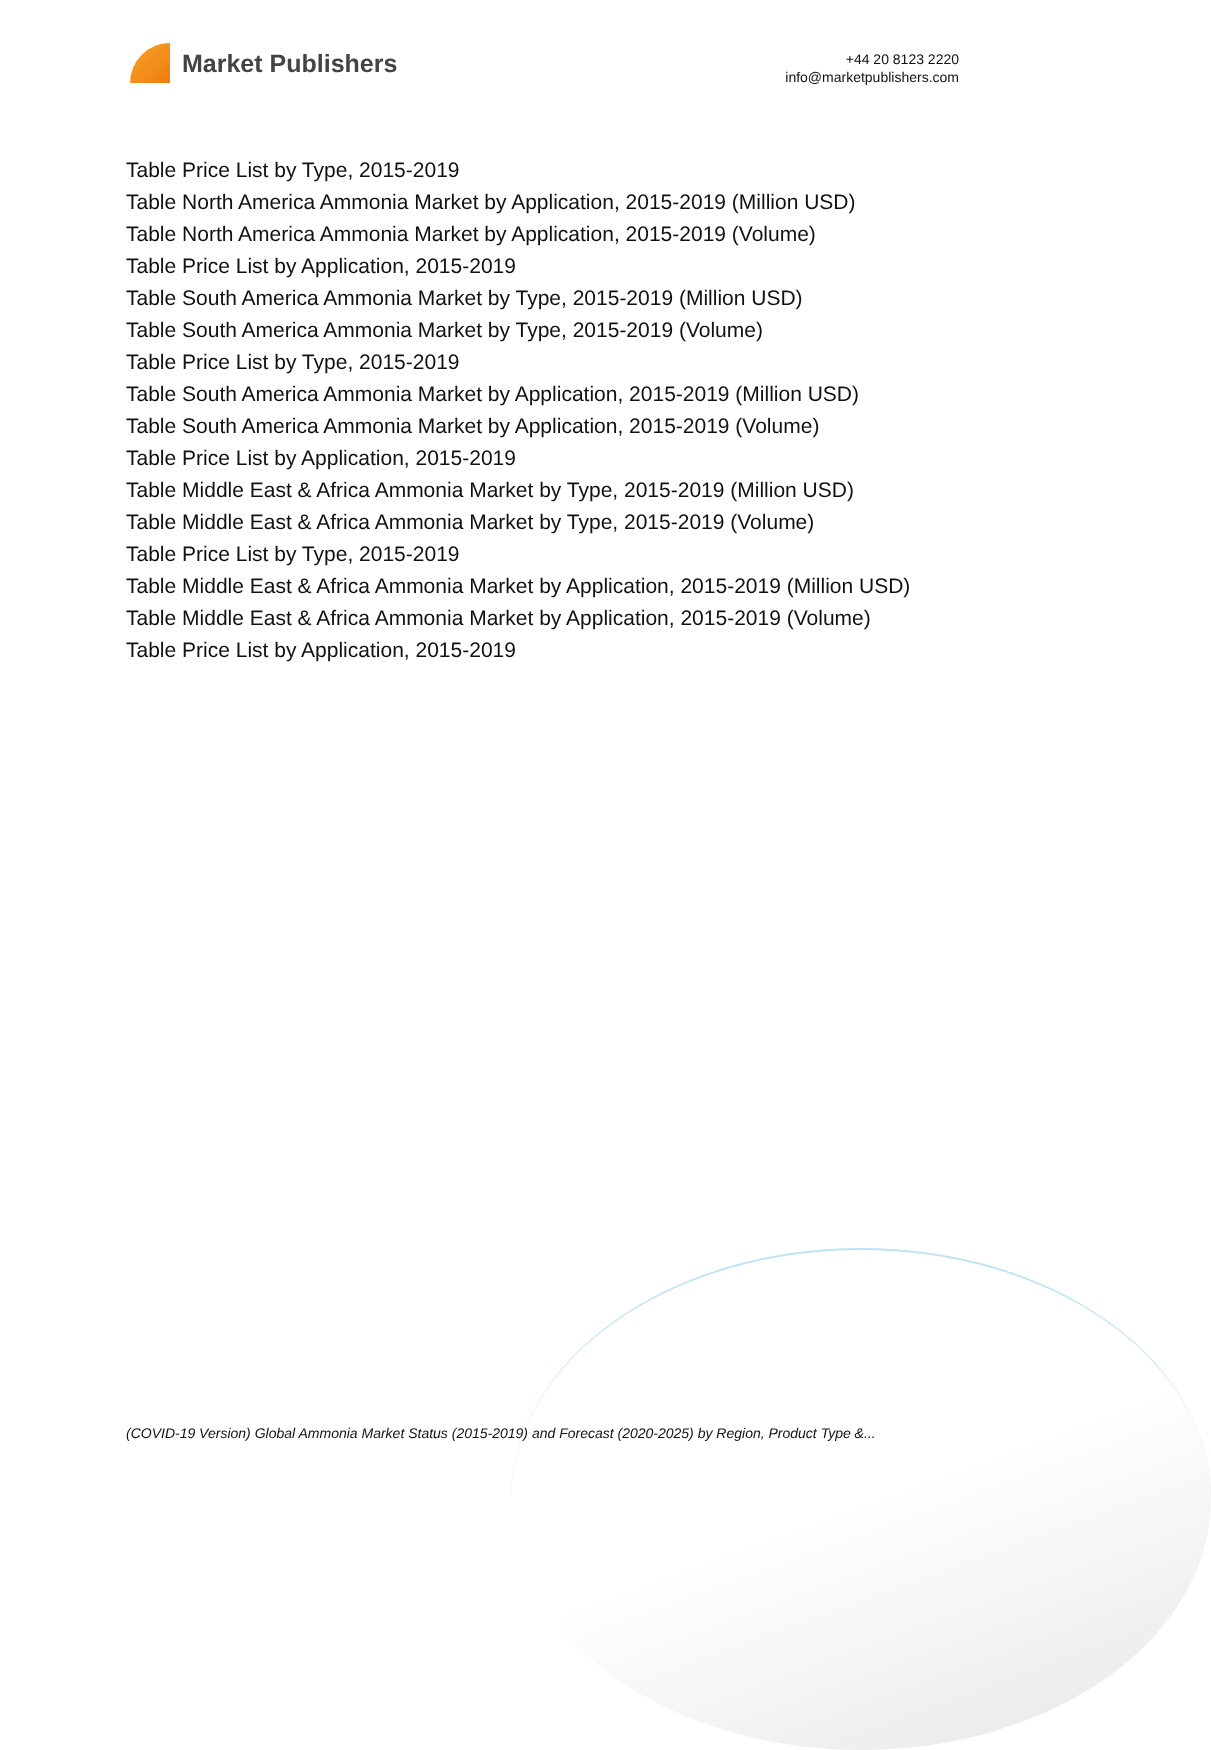Market Publishers
+44 20 8123 2220
info@marketpublishers.com
Table Price List by Type, 2015-2019
Table North America Ammonia Market by Application, 2015-2019 (Million USD)
Table North America Ammonia Market by Application, 2015-2019 (Volume)
Table Price List by Application, 2015-2019
Table South America Ammonia Market by Type, 2015-2019 (Million USD)
Table South America Ammonia Market by Type, 2015-2019 (Volume)
Table Price List by Type, 2015-2019
Table South America Ammonia Market by Application, 2015-2019 (Million USD)
Table South America Ammonia Market by Application, 2015-2019 (Volume)
Table Price List by Application, 2015-2019
Table Middle East & Africa Ammonia Market by Type, 2015-2019 (Million USD)
Table Middle East & Africa Ammonia Market by Type, 2015-2019 (Volume)
Table Price List by Type, 2015-2019
Table Middle East & Africa Ammonia Market by Application, 2015-2019 (Million USD)
Table Middle East & Africa Ammonia Market by Application, 2015-2019 (Volume)
Table Price List by Application, 2015-2019
(COVID-19 Version) Global Ammonia Market Status (2015-2019) and Forecast (2020-2025) by Region, Product Type &...